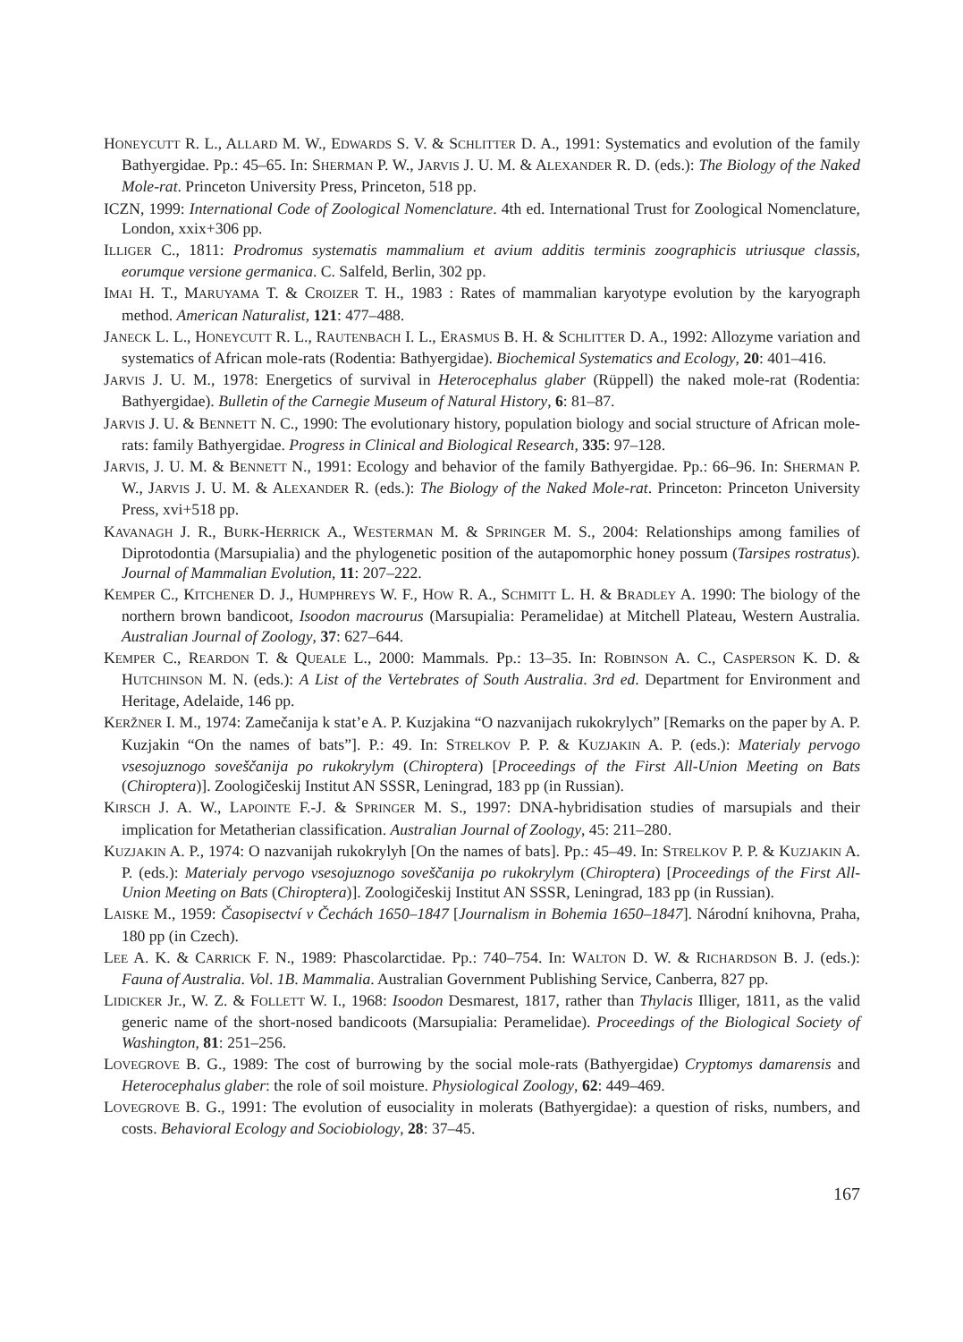HONEYCUTT R. L., ALLARD M. W., EDWARDS S. V. & SCHLITTER D. A., 1991: Systematics and evolution of the family Bathyergidae. Pp.: 45–65. In: SHERMAN P. W., JARVIS J. U. M. & ALEXANDER R. D. (eds.): The Biology of the Naked Mole-rat. Princeton University Press, Princeton, 518 pp.
ICZN, 1999: International Code of Zoological Nomenclature. 4th ed. International Trust for Zoological Nomenclature, London, xxix+306 pp.
ILLIGER C., 1811: Prodromus systematis mammalium et avium additis terminis zoographicis utriusque classis, eorumque versione germanica. C. Salfeld, Berlin, 302 pp.
IMAI H. T., MARUYAMA T. & CROIZER T. H., 1983 : Rates of mammalian karyotype evolution by the karyograph method. American Naturalist, 121: 477–488.
JANECK L. L., HONEYCUTT R. L., RAUTENBACH I. L., ERASMUS B. H. & SCHLITTER D. A., 1992: Allozyme variation and systematics of African mole-rats (Rodentia: Bathyergidae). Biochemical Systematics and Ecology, 20: 401–416.
JARVIS J. U. M., 1978: Energetics of survival in Heterocephalus glaber (Rüppell) the naked mole-rat (Rodentia: Bathyergidae). Bulletin of the Carnegie Museum of Natural History, 6: 81–87.
JARVIS J. U. & BENNETT N. C., 1990: The evolutionary history, population biology and social structure of African mole-rats: family Bathyergidae. Progress in Clinical and Biological Research, 335: 97–128.
JARVIS, J. U. M. & BENNETT N., 1991: Ecology and behavior of the family Bathyergidae. Pp.: 66–96. In: SHERMAN P. W., JARVIS J. U. M. & ALEXANDER R. (eds.): The Biology of the Naked Mole-rat. Princeton: Princeton University Press, xvi+518 pp.
KAVANAGH J. R., BURK-HERRICK A., WESTERMAN M. & SPRINGER M. S., 2004: Relationships among families of Diprotodontia (Marsupialia) and the phylogenetic position of the autapomorphic honey possum (Tarsipes rostratus). Journal of Mammalian Evolution, 11: 207–222.
KEMPER C., KITCHENER D. J., HUMPHREYS W. F., HOW R. A., SCHMITT L. H. & BRADLEY A. 1990: The biology of the northern brown bandicoot, Isoodon macrourus (Marsupialia: Peramelidae) at Mitchell Plateau, Western Australia. Australian Journal of Zoology, 37: 627–644.
KEMPER C., REARDON T. & QUEALE L., 2000: Mammals. Pp.: 13–35. In: ROBINSON A. C., CASPERSON K. D. & HUTCHINSON M. N. (eds.): A List of the Vertebrates of South Australia. 3rd ed. Department for Environment and Heritage, Adelaide, 146 pp.
KERŽNER I. M., 1974: Zamečanija k stat’e A. P. Kuzjakina “O nazvanijach rukokrylych” [Remarks on the paper by A. P. Kuzjakin “On the names of bats”]. P.: 49. In: STRELKOV P. P. & KUZJAKIN A. P. (eds.): Materialy pervogo vsesojuznogo soveščanija po rukokrylym (Chiroptera) [Proceedings of the First All-Union Meeting on Bats (Chiroptera)]. Zoologičeskij Institut AN SSSR, Leningrad, 183 pp (in Russian).
KIRSCH J. A. W., LAPOINTE F.-J. & SPRINGER M. S., 1997: DNA-hybridisation studies of marsupials and their implication for Metatherian classification. Australian Journal of Zoology, 45: 211–280.
KUZJAKIN A. P., 1974: O nazvanijah rukokrylyh [On the names of bats]. Pp.: 45–49. In: STRELKOV P. P. & KUZJAKIN A. P. (eds.): Materialy pervogo vsesojuznogo soveščanija po rukokrylym (Chiroptera) [Proceedings of the First All-Union Meeting on Bats (Chiroptera)]. Zoologičeskij Institut AN SSSR, Leningrad, 183 pp (in Russian).
LAISKE M., 1959: Časopisectví v Čechách 1650–1847 [Journalism in Bohemia 1650–1847]. Národní knihovna, Praha, 180 pp (in Czech).
LEE A. K. & CARRICK F. N., 1989: Phascolarctidae. Pp.: 740–754. In: WALTON D. W. & RICHARDSON B. J. (eds.): Fauna of Australia. Vol. 1B. Mammalia. Australian Government Publishing Service, Canberra, 827 pp.
LIDICKER Jr., W. Z. & FOLLETT W. I., 1968: Isoodon Desmarest, 1817, rather than Thylacis Illiger, 1811, as the valid generic name of the short-nosed bandicoots (Marsupialia: Peramelidae). Proceedings of the Biological Society of Washington, 81: 251–256.
LOVEGROVE B. G., 1989: The cost of burrowing by the social mole-rats (Bathyergidae) Cryptomys damarensis and Heterocephalus glaber: the role of soil moisture. Physiological Zoology, 62: 449–469.
LOVEGROVE B. G., 1991: The evolution of eusociality in molerats (Bathyergidae): a question of risks, numbers, and costs. Behavioral Ecology and Sociobiology, 28: 37–45.
167